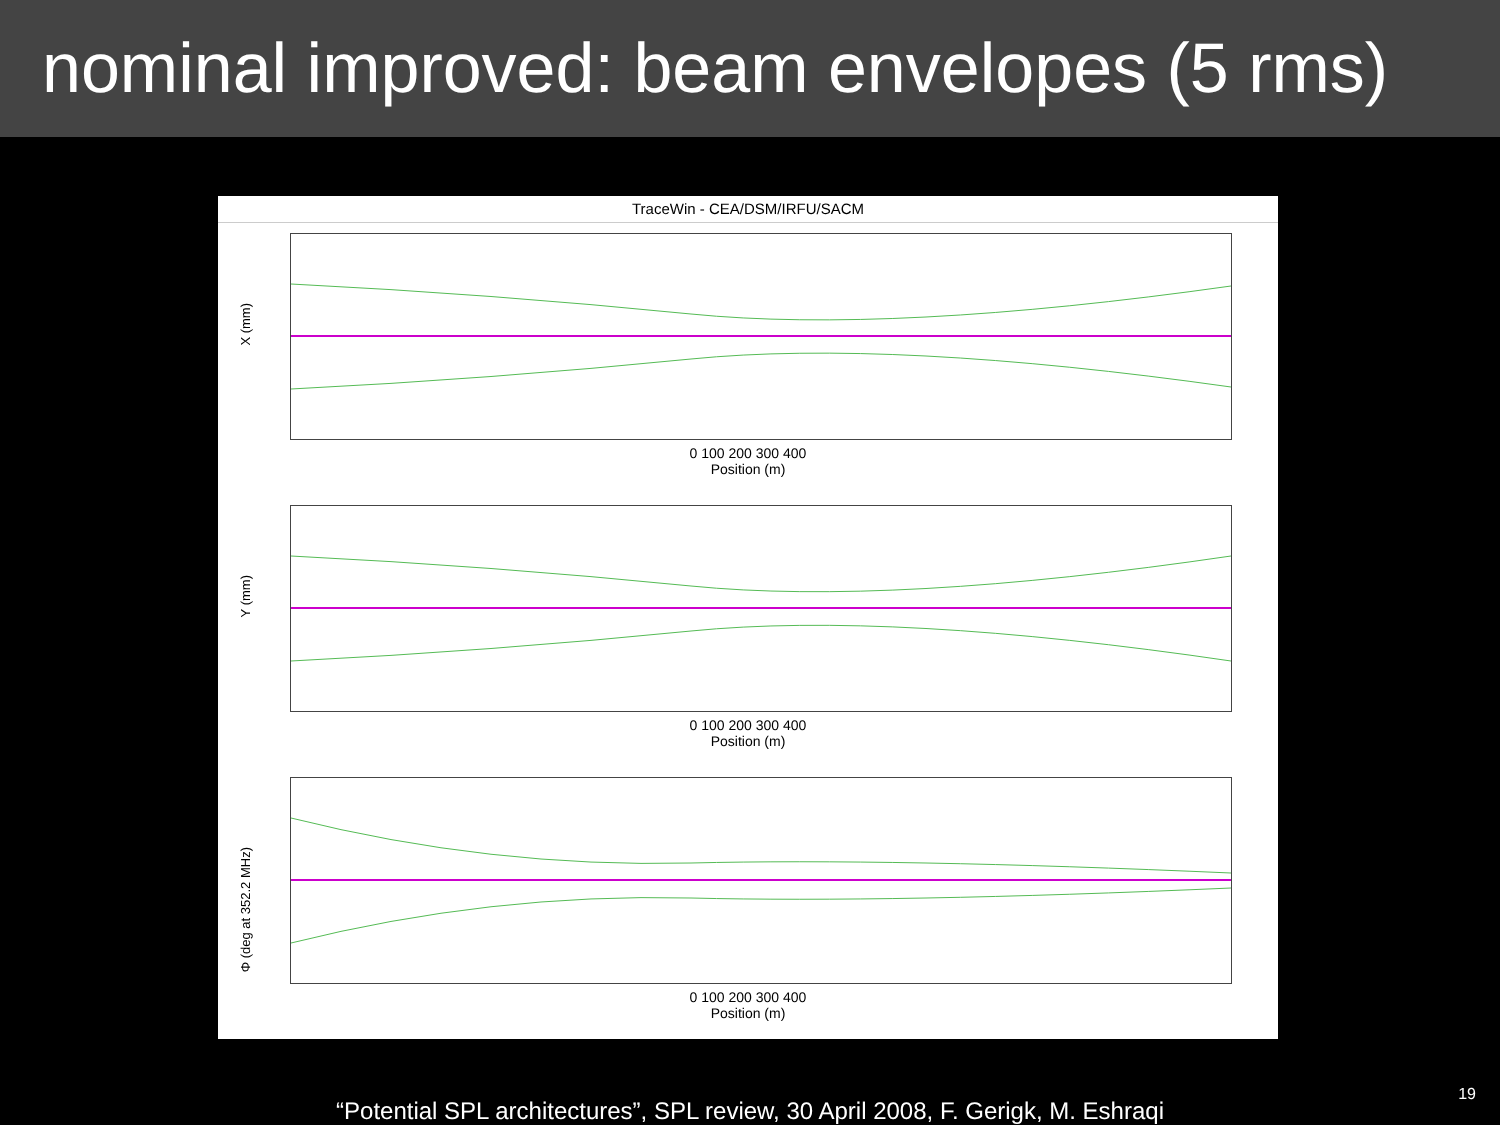nominal improved: beam envelopes (5 rms)
TraceWin - CEA/DSM/IRFU/SACM
X (mm)
0 100 200 300 400
Position (m)
Y (mm)
0 100 200 300 400
Position (m)
Φ (deg at 352.2 MHz)
0 100 200 300 400
Position (m)
“Potential SPL architectures”, SPL review, 30 April 2008, F. Gerigk, M. Eshraqi
19